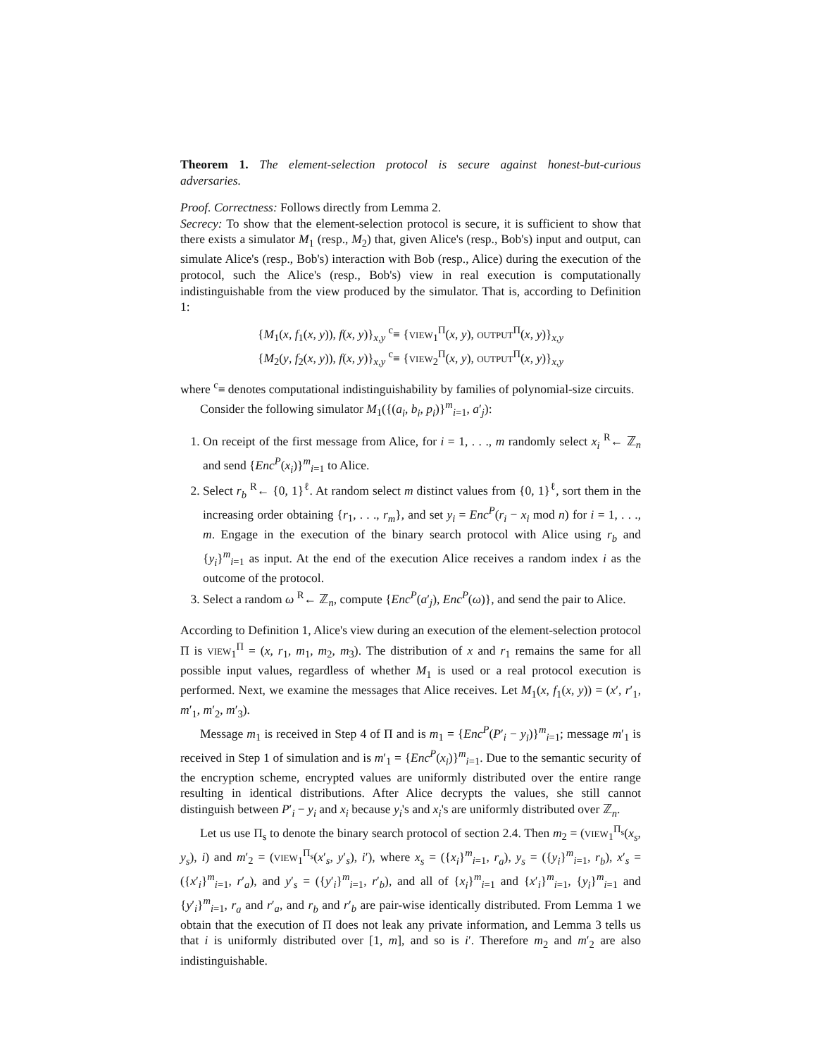Theorem 1. The element-selection protocol is secure against honest-but-curious adversaries.
Proof. Correctness: Follows directly from Lemma 2.
Secrecy: To show that the element-selection protocol is secure, it is sufficient to show that there exists a simulator M<sub>1</sub> (resp., M<sub>2</sub>) that, given Alice's (resp., Bob's) input and output, can simulate Alice's (resp., Bob's) interaction with Bob (resp., Alice) during the execution of the protocol, such the Alice's (resp., Bob's) view in real execution is computationally indistinguishable from the view produced by the simulator. That is, according to Definition 1:
{M<sub>1</sub>(x, f<sub>1</sub>(x, y)), f(x, y)}<sub>x,y</sub> <sup>c</sup>≡ {VIEW<sub>1</sub><sup>Π</sup>(x, y), OUTPUT<sup>Π</sup>(x, y)}<sub>x,y</sub>
{M<sub>2</sub>(y, f<sub>2</sub>(x, y)), f(x, y)}<sub>x,y</sub> <sup>c</sup>≡ {VIEW<sub>2</sub><sup>Π</sup>(x, y), OUTPUT<sup>Π</sup>(x, y)}<sub>x,y</sub>
where <sup>c</sup>≡ denotes computational indistinguishability by families of polynomial-size circuits.
Consider the following simulator M<sub>1</sub>({(a<sub>i</sub>, b<sub>i</sub>, p<sub>i</sub>)}<sup>m</sup><sub>i=1</sub>, a′<sub>j</sub>):
1. On receipt of the first message from Alice, for i = 1, . . ., m randomly select x<sub>i</sub> <sup>R</sup>← ℤ<sub>n</sub> and send {Enc<sup>P</sup>(x<sub>i</sub>)}<sup>m</sup><sub>i=1</sub> to Alice.
2. Select r<sub>b</sub> <sup>R</sup>← {0, 1}<sup>ℓ</sup>. At random select m distinct values from {0, 1}<sup>ℓ</sup>, sort them in the increasing order obtaining {r<sub>1</sub>, . . ., r<sub>m</sub>}, and set y<sub>i</sub> = Enc<sup>P</sup>(r<sub>i</sub> − x<sub>i</sub> mod n) for i = 1, . . ., m. Engage in the execution of the binary search protocol with Alice using r<sub>b</sub> and {y<sub>i</sub>}<sup>m</sup><sub>i=1</sub> as input. At the end of the execution Alice receives a random index i as the outcome of the protocol.
3. Select a random ω <sup>R</sup>← ℤ<sub>n</sub>, compute {Enc<sup>P</sup>(a′<sub>j</sub>), Enc<sup>P</sup>(ω)}, and send the pair to Alice.
According to Definition 1, Alice's view during an execution of the element-selection protocol Π is VIEW<sub>1</sub><sup>Π</sup> = (x, r<sub>1</sub>, m<sub>1</sub>, m<sub>2</sub>, m<sub>3</sub>). The distribution of x and r<sub>1</sub> remains the same for all possible input values, regardless of whether M<sub>1</sub> is used or a real protocol execution is performed. Next, we examine the messages that Alice receives. Let M<sub>1</sub>(x, f<sub>1</sub>(x, y)) = (x′, r′<sub>1</sub>, m′<sub>1</sub>, m′<sub>2</sub>, m′<sub>3</sub>).
Message m<sub>1</sub> is received in Step 4 of Π and is m<sub>1</sub> = {Enc<sup>P</sup>(P′<sub>i</sub> − y<sub>i</sub>)}<sup>m</sup><sub>i=1</sub>; message m′<sub>1</sub> is received in Step 1 of simulation and is m′<sub>1</sub> = {Enc<sup>P</sup>(x<sub>i</sub>)}<sup>m</sup><sub>i=1</sub>. Due to the semantic security of the encryption scheme, encrypted values are uniformly distributed over the entire range resulting in identical distributions. After Alice decrypts the values, she still cannot distinguish between P′<sub>i</sub> − y<sub>i</sub> and x<sub>i</sub> because y<sub>i</sub>'s and x<sub>i</sub>'s are uniformly distributed over ℤ<sub>n</sub>.
Let us use Π<sub>s</sub> to denote the binary search protocol of section 2.4. Then m<sub>2</sub> = (VIEW<sub>1</sub><sup>Π<sub>s</sub></sup>(x<sub>s</sub>, y<sub>s</sub>), i) and m′<sub>2</sub> = (VIEW<sub>1</sub><sup>Π<sub>s</sub></sup>(x′<sub>s</sub>, y′<sub>s</sub>), i′), where x<sub>s</sub> = ({x<sub>i</sub>}<sup>m</sup><sub>i=1</sub>, r<sub>a</sub>), y<sub>s</sub> = ({y<sub>i</sub>}<sup>m</sup><sub>i=1</sub>, r<sub>b</sub>), x′<sub>s</sub> = ({x′<sub>i</sub>}<sup>m</sup><sub>i=1</sub>, r′<sub>a</sub>), and y′<sub>s</sub> = ({y′<sub>i</sub>}<sup>m</sup><sub>i=1</sub>, r′<sub>b</sub>), and all of {x<sub>i</sub>}<sup>m</sup><sub>i=1</sub> and {x′<sub>i</sub>}<sup>m</sup><sub>i=1</sub>, {y<sub>i</sub>}<sup>m</sup><sub>i=1</sub> and {y′<sub>i</sub>}<sup>m</sup><sub>i=1</sub>, r<sub>a</sub> and r′<sub>a</sub>, and r<sub>b</sub> and r′<sub>b</sub> are pair-wise identically distributed. From Lemma 1 we obtain that the execution of Π does not leak any private information, and Lemma 3 tells us that i is uniformly distributed over [1, m], and so is i′. Therefore m<sub>2</sub> and m′<sub>2</sub> are also indistinguishable.